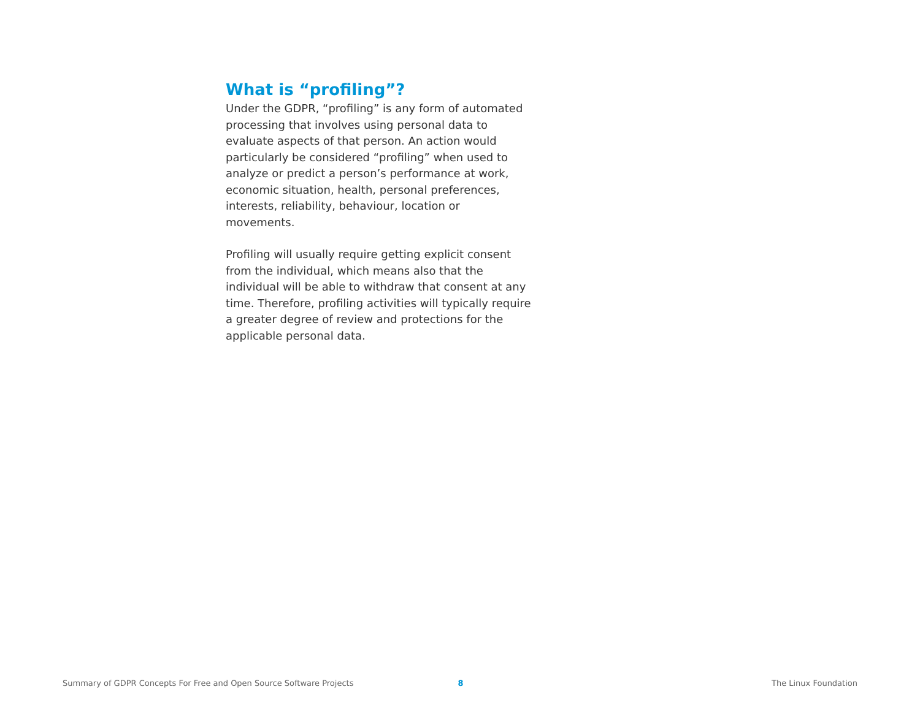What is “profiling”?
Under the GDPR, “profiling” is any form of automated processing that involves using personal data to evaluate aspects of that person. An action would particularly be considered “profiling” when used to analyze or predict a person’s performance at work, economic situation, health, personal preferences, interests, reliability, behaviour, location or movements.
Profiling will usually require getting explicit consent from the individual, which means also that the individual will be able to withdraw that consent at any time. Therefore, profiling activities will typically require a greater degree of review and protections for the applicable personal data.
Summary of GDPR Concepts For Free and Open Source Software Projects 8 The Linux Foundation